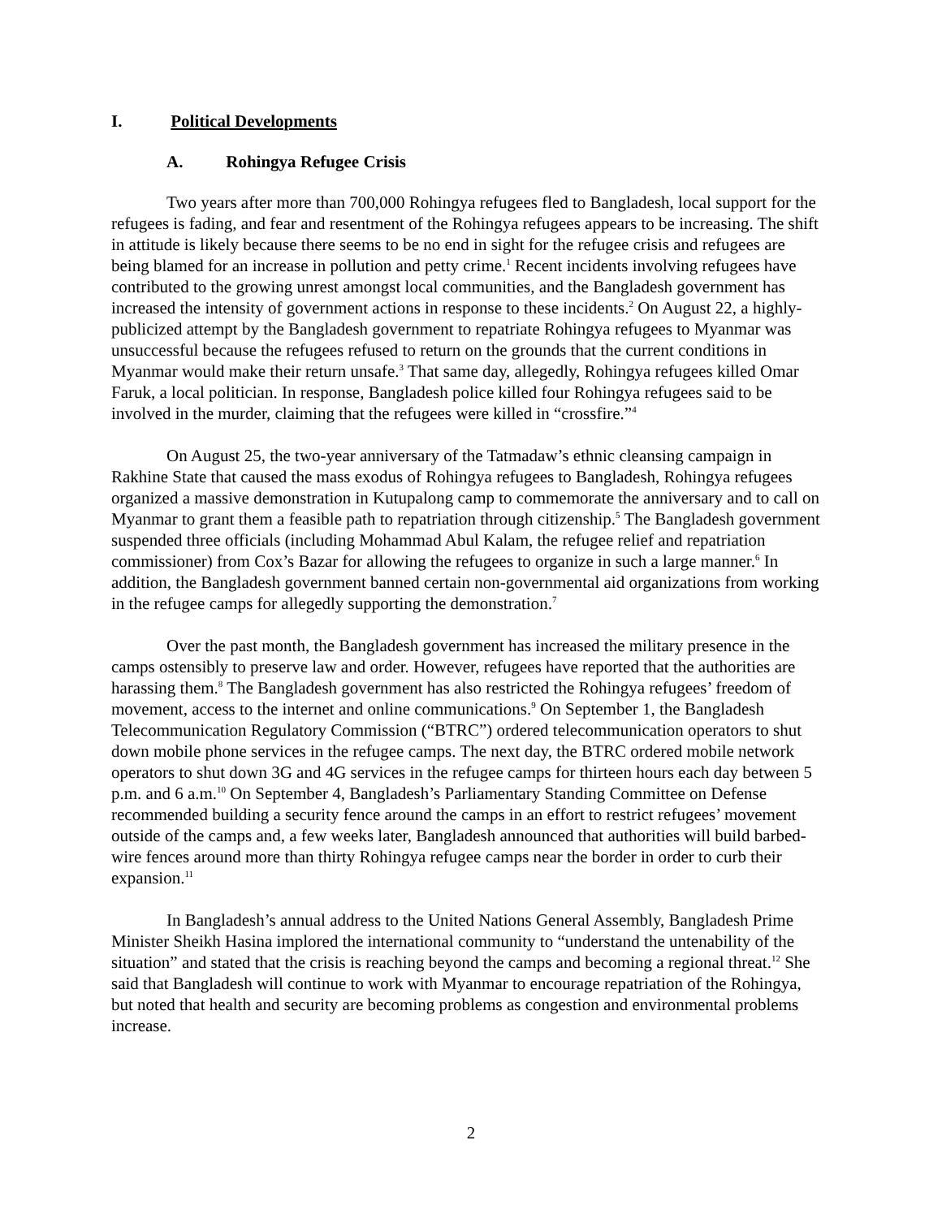I. Political Developments
A. Rohingya Refugee Crisis
Two years after more than 700,000 Rohingya refugees fled to Bangladesh, local support for the refugees is fading, and fear and resentment of the Rohingya refugees appears to be increasing. The shift in attitude is likely because there seems to be no end in sight for the refugee crisis and refugees are being blamed for an increase in pollution and petty crime.<sup>1</sup> Recent incidents involving refugees have contributed to the growing unrest amongst local communities, and the Bangladesh government has increased the intensity of government actions in response to these incidents.<sup>2</sup> On August 22, a highly-publicized attempt by the Bangladesh government to repatriate Rohingya refugees to Myanmar was unsuccessful because the refugees refused to return on the grounds that the current conditions in Myanmar would make their return unsafe.<sup>3</sup> That same day, allegedly, Rohingya refugees killed Omar Faruk, a local politician. In response, Bangladesh police killed four Rohingya refugees said to be involved in the murder, claiming that the refugees were killed in “crossfire.”<sup>4</sup>
On August 25, the two-year anniversary of the Tatmadaw’s ethnic cleansing campaign in Rakhine State that caused the mass exodus of Rohingya refugees to Bangladesh, Rohingya refugees organized a massive demonstration in Kutupalong camp to commemorate the anniversary and to call on Myanmar to grant them a feasible path to repatriation through citizenship.<sup>5</sup> The Bangladesh government suspended three officials (including Mohammad Abul Kalam, the refugee relief and repatriation commissioner) from Cox’s Bazar for allowing the refugees to organize in such a large manner.<sup>6</sup> In addition, the Bangladesh government banned certain non-governmental aid organizations from working in the refugee camps for allegedly supporting the demonstration.<sup>7</sup>
Over the past month, the Bangladesh government has increased the military presence in the camps ostensibly to preserve law and order. However, refugees have reported that the authorities are harassing them.<sup>8</sup> The Bangladesh government has also restricted the Rohingya refugees’ freedom of movement, access to the internet and online communications.<sup>9</sup> On September 1, the Bangladesh Telecommunication Regulatory Commission (“BTRC”) ordered telecommunication operators to shut down mobile phone services in the refugee camps. The next day, the BTRC ordered mobile network operators to shut down 3G and 4G services in the refugee camps for thirteen hours each day between 5 p.m. and 6 a.m.<sup>10</sup> On September 4, Bangladesh’s Parliamentary Standing Committee on Defense recommended building a security fence around the camps in an effort to restrict refugees’ movement outside of the camps and, a few weeks later, Bangladesh announced that authorities will build barbed-wire fences around more than thirty Rohingya refugee camps near the border in order to curb their expansion.<sup>11</sup>
In Bangladesh’s annual address to the United Nations General Assembly, Bangladesh Prime Minister Sheikh Hasina implored the international community to “understand the untenability of the situation” and stated that the crisis is reaching beyond the camps and becoming a regional threat.<sup>12</sup> She said that Bangladesh will continue to work with Myanmar to encourage repatriation of the Rohingya, but noted that health and security are becoming problems as congestion and environmental problems increase.
2